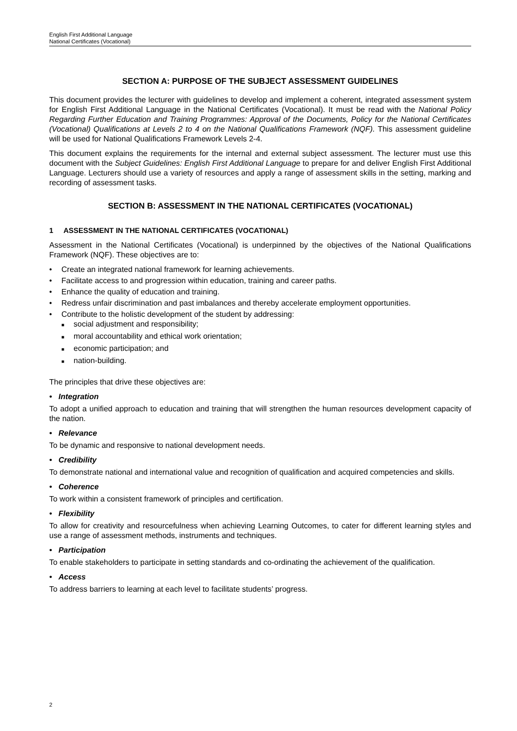English First Additional Language
National Certificates (Vocational)
SECTION A: PURPOSE OF THE SUBJECT ASSESSMENT GUIDELINES
This document provides the lecturer with guidelines to develop and implement a coherent, integrated assessment system for English First Additional Language in the National Certificates (Vocational). It must be read with the National Policy Regarding Further Education and Training Programmes: Approval of the Documents, Policy for the National Certificates (Vocational) Qualifications at Levels 2 to 4 on the National Qualifications Framework (NQF). This assessment guideline will be used for National Qualifications Framework Levels 2-4.
This document explains the requirements for the internal and external subject assessment. The lecturer must use this document with the Subject Guidelines: English First Additional Language to prepare for and deliver English First Additional Language. Lecturers should use a variety of resources and apply a range of assessment skills in the setting, marking and recording of assessment tasks.
SECTION B: ASSESSMENT IN THE NATIONAL CERTIFICATES (VOCATIONAL)
1 ASSESSMENT IN THE NATIONAL CERTIFICATES (VOCATIONAL)
Assessment in the National Certificates (Vocational) is underpinned by the objectives of the National Qualifications Framework (NQF). These objectives are to:
• Create an integrated national framework for learning achievements.
• Facilitate access to and progression within education, training and career paths.
• Enhance the quality of education and training.
• Redress unfair discrimination and past imbalances and thereby accelerate employment opportunities.
• Contribute to the holistic development of the student by addressing:
■ social adjustment and responsibility;
■ moral accountability and ethical work orientation;
■ economic participation; and
■ nation-building.
The principles that drive these objectives are:
• Integration
To adopt a unified approach to education and training that will strengthen the human resources development capacity of the nation.
• Relevance
To be dynamic and responsive to national development needs.
• Credibility
To demonstrate national and international value and recognition of qualification and acquired competencies and skills.
• Coherence
To work within a consistent framework of principles and certification.
• Flexibility
To allow for creativity and resourcefulness when achieving Learning Outcomes, to cater for different learning styles and use a range of assessment methods, instruments and techniques.
• Participation
To enable stakeholders to participate in setting standards and co-ordinating the achievement of the qualification.
• Access
To address barriers to learning at each level to facilitate students’ progress.
2